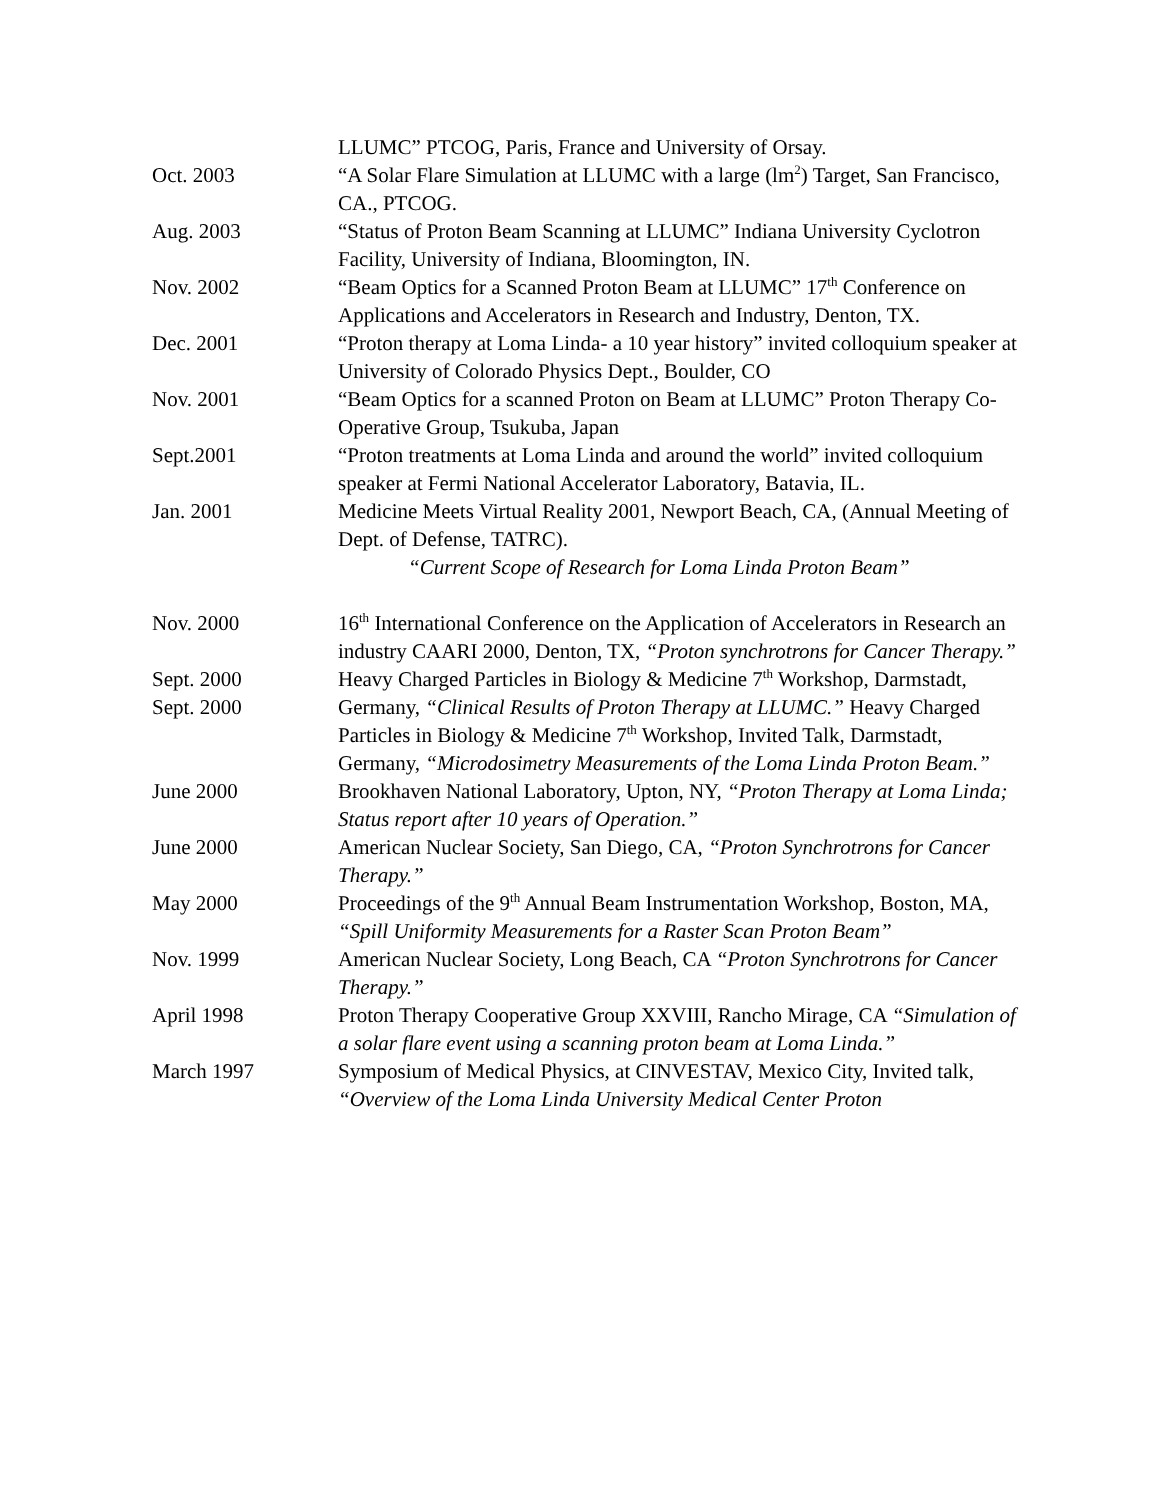LLUMC” PTCOG, Paris, France and University of Orsay.
Oct. 2003 “A Solar Flare Simulation at LLUMC with a large (lm<sup>2</sup>) Target, San Francisco, CA., PTCOG.
Aug. 2003 “Status of Proton Beam Scanning at LLUMC” Indiana University Cyclotron Facility, University of Indiana, Bloomington, IN.
Nov. 2002 “Beam Optics for a Scanned Proton Beam at LLUMC” 17<sup>th</sup> Conference on Applications and Accelerators in Research and Industry, Denton, TX.
Dec. 2001 “Proton therapy at Loma Linda- a 10 year history” invited colloquium speaker at University of Colorado Physics Dept., Boulder, CO
Nov. 2001 “Beam Optics for a scanned Proton on Beam at LLUMC” Proton Therapy Co-Operative Group, Tsukuba, Japan
Sept.2001 “Proton treatments at Loma Linda and around the world” invited colloquium speaker at Fermi National Accelerator Laboratory, Batavia, IL.
Jan. 2001 Medicine Meets Virtual Reality 2001, Newport Beach, CA, (Annual Meeting of Dept. of Defense, TATRC).
“Current Scope of Research for Loma Linda Proton Beam”
Nov. 2000 16<sup>th</sup> International Conference on the Application of Accelerators in Research an industry CAARI 2000, Denton, TX, “Proton synchrotrons for Cancer Therapy.”
Sept. 2000
Sept. 2000
Heavy Charged Particles in Biology & Medicine 7<sup>th</sup> Workshop, Darmstadt, Germany, “Clinical Results of Proton Therapy at LLUMC.” Heavy Charged Particles in Biology & Medicine 7<sup>th</sup> Workshop, Invited Talk, Darmstadt, Germany, “Microdosimetry Measurements of the Loma Linda Proton Beam.”
June 2000 Brookhaven National Laboratory, Upton, NY, “Proton Therapy at Loma Linda; Status report after 10 years of Operation.”
June 2000 American Nuclear Society, San Diego, CA, “Proton Synchrotrons for Cancer Therapy.”
May 2000 Proceedings of the 9<sup>th</sup> Annual Beam Instrumentation Workshop, Boston, MA, “Spill Uniformity Measurements for a Raster Scan Proton Beam”
Nov. 1999 American Nuclear Society, Long Beach, CA “Proton Synchrotrons for Cancer Therapy.”
April 1998 Proton Therapy Cooperative Group XXVIII, Rancho Mirage, CA “Simulation of a solar flare event using a scanning proton beam at Loma Linda.”
March 1997 Symposium of Medical Physics, at CINVESTAV, Mexico City, Invited talk, “Overview of the Loma Linda University Medical Center Proton